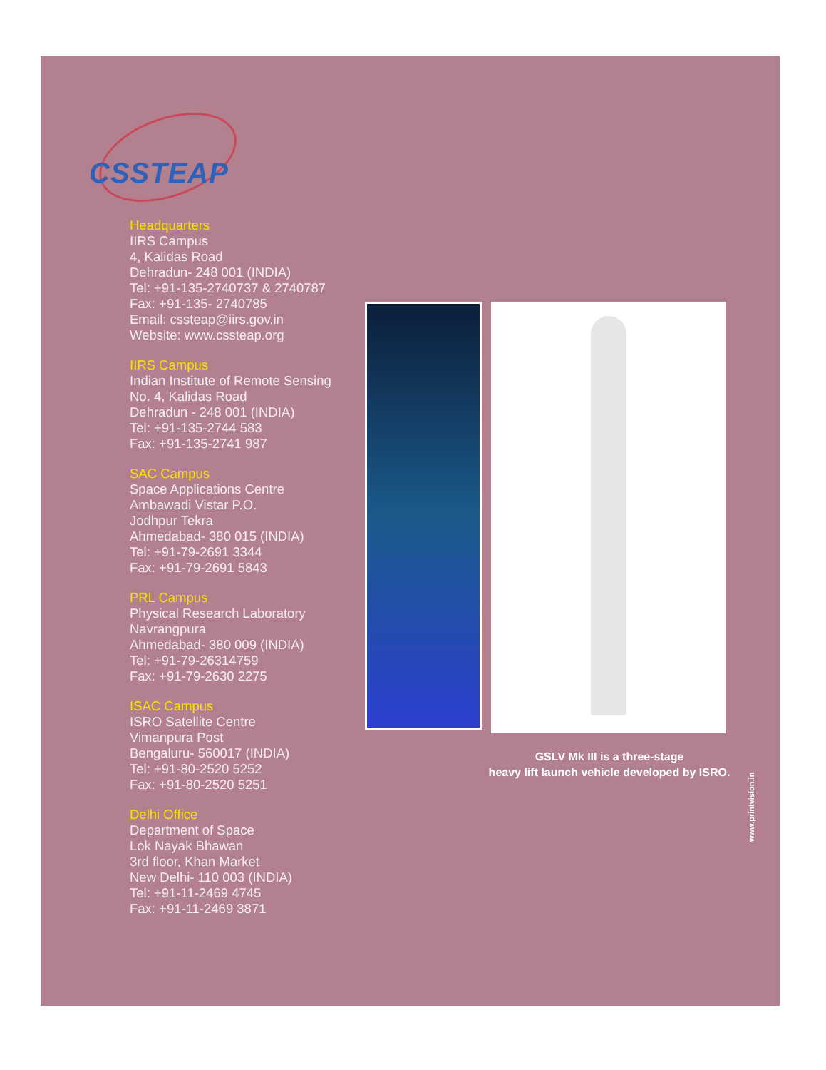CSSTEAP
Headquarters
IIRS Campus
4, Kalidas Road
Dehradun- 248 001 (INDIA)
Tel: +91-135-2740737 & 2740787
Fax: +91-135- 2740785
Email: cssteap@iirs.gov.in
Website: www.cssteap.org
IIRS Campus
Indian Institute of Remote Sensing
No. 4, Kalidas Road
Dehradun - 248 001 (INDIA)
Tel: +91-135-2744 583
Fax: +91-135-2741 987
SAC Campus
Space Applications Centre
Ambawadi Vistar P.O.
Jodhpur Tekra
Ahmedabad- 380 015 (INDIA)
Tel: +91-79-2691 3344
Fax: +91-79-2691 5843
PRL Campus
Physical Research Laboratory
Navrangpura
Ahmedabad- 380 009 (INDIA)
Tel: +91-79-26314759
Fax: +91-79-2630 2275
ISAC Campus
ISRO Satellite Centre
Vimanpura Post
Bengaluru- 560017 (INDIA)
Tel: +91-80-2520 5252
Fax: +91-80-2520 5251
Delhi Office
Department of Space
Lok Nayak Bhawan
3rd floor, Khan Market
New Delhi- 110 003 (INDIA)
Tel: +91-11-2469 4745
Fax: +91-11-2469 3871
GSLV Mk III is a three-stage
heavy lift launch vehicle developed by ISRO.
www.printvision.in